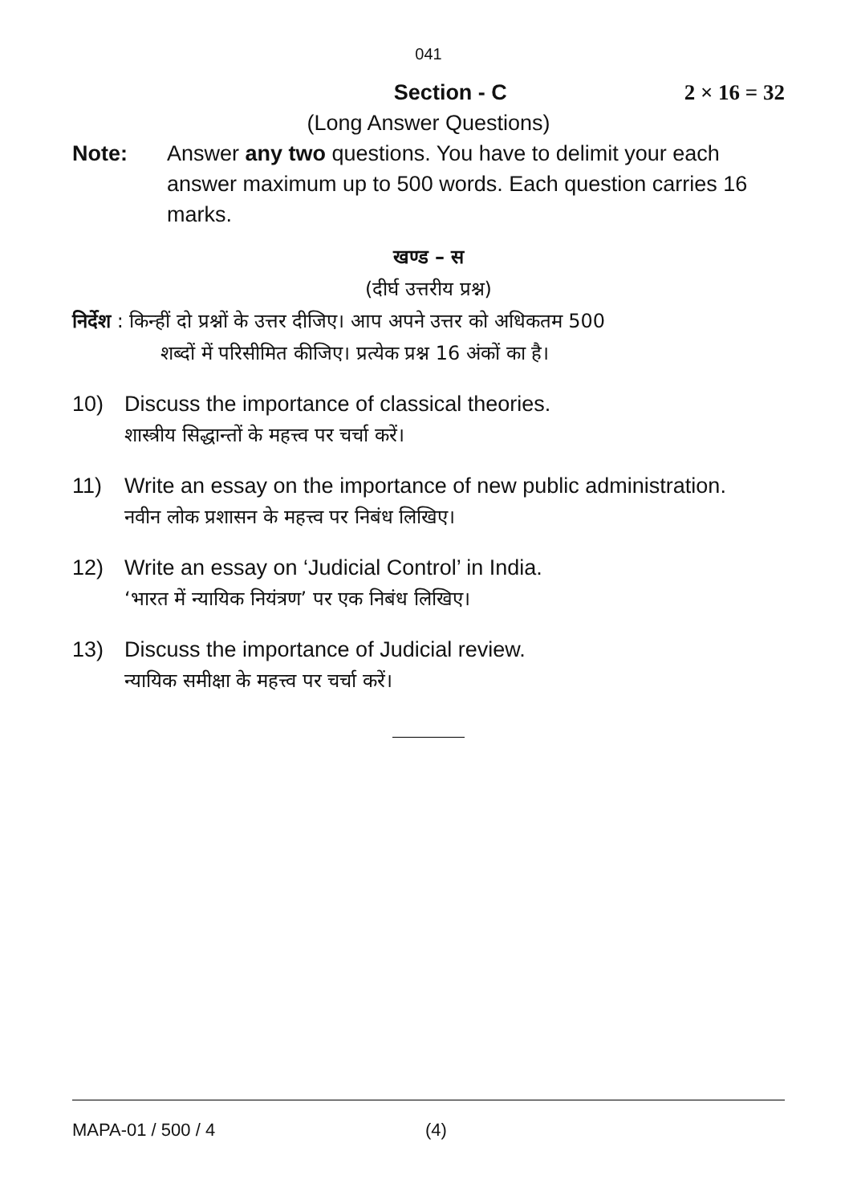041
Section - C 2 × 16 = 32
(Long Answer Questions)
Note: Answer any two questions. You have to delimit your each answer maximum up to 500 words. Each question carries 16 marks.
खण्ड – स
(दीर्घ उत्तरीय प्रश्न)
निर्देश : किन्हीं दो प्रश्नों के उत्तर दीजिए। आप अपने उत्तर को अधिकतम 500
शब्दों में परिसीमित कीजिए। प्रत्येक प्रश्न 16 अंकों का है।
10) Discuss the importance of classical theories.
शास्त्रीय सिद्धान्तों के महत्त्व पर चर्चा करें।
11) Write an essay on the importance of new public administration.
नवीन लोक प्रशासन के महत्त्व पर निबंध लिखिए।
12) Write an essay on ‘Judicial Control’ in India.
‘भारत में न्यायिक नियंत्रण’ पर एक निबंध लिखिए।
13) Discuss the importance of Judicial review.
न्यायिक समीक्षा के महत्त्व पर चर्चा करें।
MAPA-01 / 500 / 4 (4)